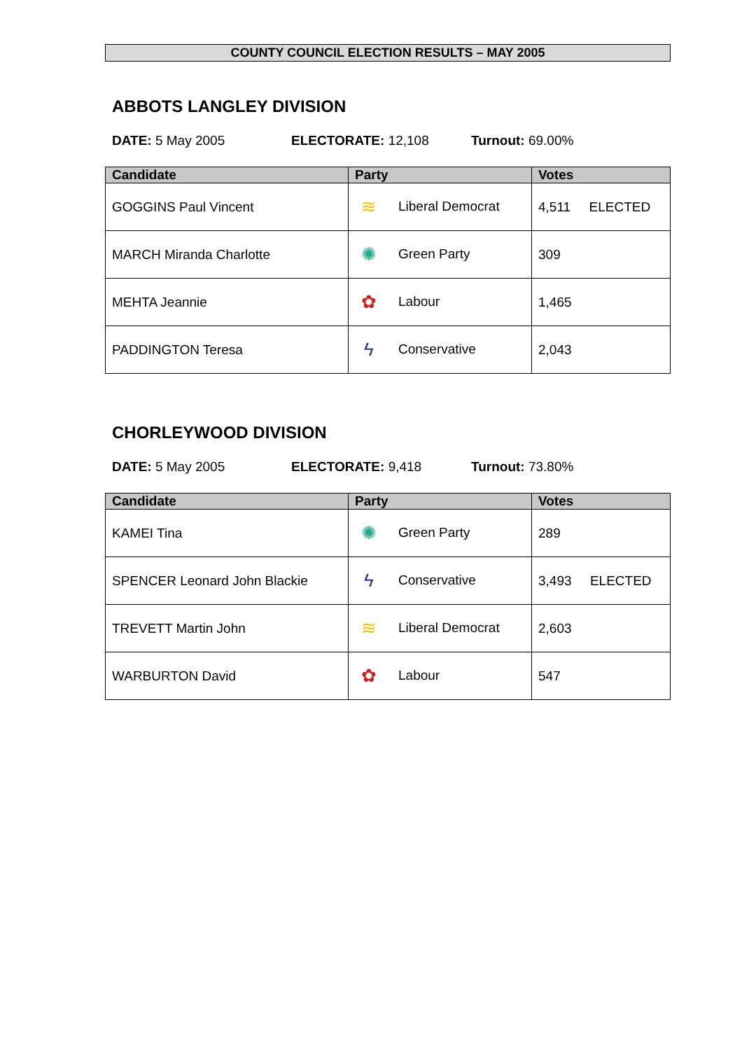COUNTY COUNCIL ELECTION RESULTS – MAY 2005
ABBOTS LANGLEY DIVISION
DATE: 5 May 2005 ELECTORATE: 12,108 Turnout: 69.00%
| Candidate | Party | Votes |
| --- | --- | --- |
| GOGGINS Paul Vincent | ≋ Liberal Democrat | 4,511 ELECTED |
| MARCH Miranda Charlotte | ✺ Green Party | 309 |
| MEHTA Jeannie | ✿ Labour | 1,465 |
| PADDINGTON Teresa | ϟ Conservative | 2,043 |
CHORLEYWOOD DIVISION
DATE: 5 May 2005 ELECTORATE: 9,418 Turnout: 73.80%
| Candidate | Party | Votes |
| --- | --- | --- |
| KAMEI Tina | ✺ Green Party | 289 |
| SPENCER Leonard John Blackie | ϟ Conservative | 3,493 ELECTED |
| TREVETT Martin John | ≋ Liberal Democrat | 2,603 |
| WARBURTON David | ✿ Labour | 547 |